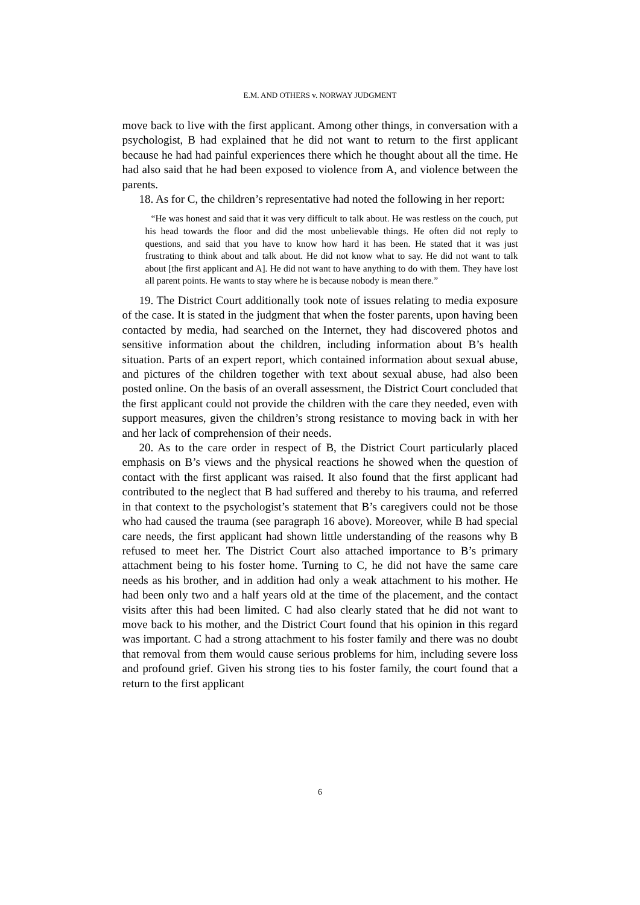E.M. AND OTHERS v. NORWAY JUDGMENT
move back to live with the first applicant. Among other things, in conversation with a psychologist, B had explained that he did not want to return to the first applicant because he had had painful experiences there which he thought about all the time. He had also said that he had been exposed to violence from A, and violence between the parents.
18. As for C, the children’s representative had noted the following in her report:
“He was honest and said that it was very difficult to talk about. He was restless on the couch, put his head towards the floor and did the most unbelievable things. He often did not reply to questions, and said that you have to know how hard it has been. He stated that it was just frustrating to think about and talk about. He did not know what to say. He did not want to talk about [the first applicant and A]. He did not want to have anything to do with them. They have lost all parent points. He wants to stay where he is because nobody is mean there.”
19. The District Court additionally took note of issues relating to media exposure of the case. It is stated in the judgment that when the foster parents, upon having been contacted by media, had searched on the Internet, they had discovered photos and sensitive information about the children, including information about B’s health situation. Parts of an expert report, which contained information about sexual abuse, and pictures of the children together with text about sexual abuse, had also been posted online. On the basis of an overall assessment, the District Court concluded that the first applicant could not provide the children with the care they needed, even with support measures, given the children’s strong resistance to moving back in with her and her lack of comprehension of their needs.
20. As to the care order in respect of B, the District Court particularly placed emphasis on B’s views and the physical reactions he showed when the question of contact with the first applicant was raised. It also found that the first applicant had contributed to the neglect that B had suffered and thereby to his trauma, and referred in that context to the psychologist’s statement that B’s caregivers could not be those who had caused the trauma (see paragraph 16 above). Moreover, while B had special care needs, the first applicant had shown little understanding of the reasons why B refused to meet her. The District Court also attached importance to B’s primary attachment being to his foster home. Turning to C, he did not have the same care needs as his brother, and in addition had only a weak attachment to his mother. He had been only two and a half years old at the time of the placement, and the contact visits after this had been limited. C had also clearly stated that he did not want to move back to his mother, and the District Court found that his opinion in this regard was important. C had a strong attachment to his foster family and there was no doubt that removal from them would cause serious problems for him, including severe loss and profound grief. Given his strong ties to his foster family, the court found that a return to the first applicant
6